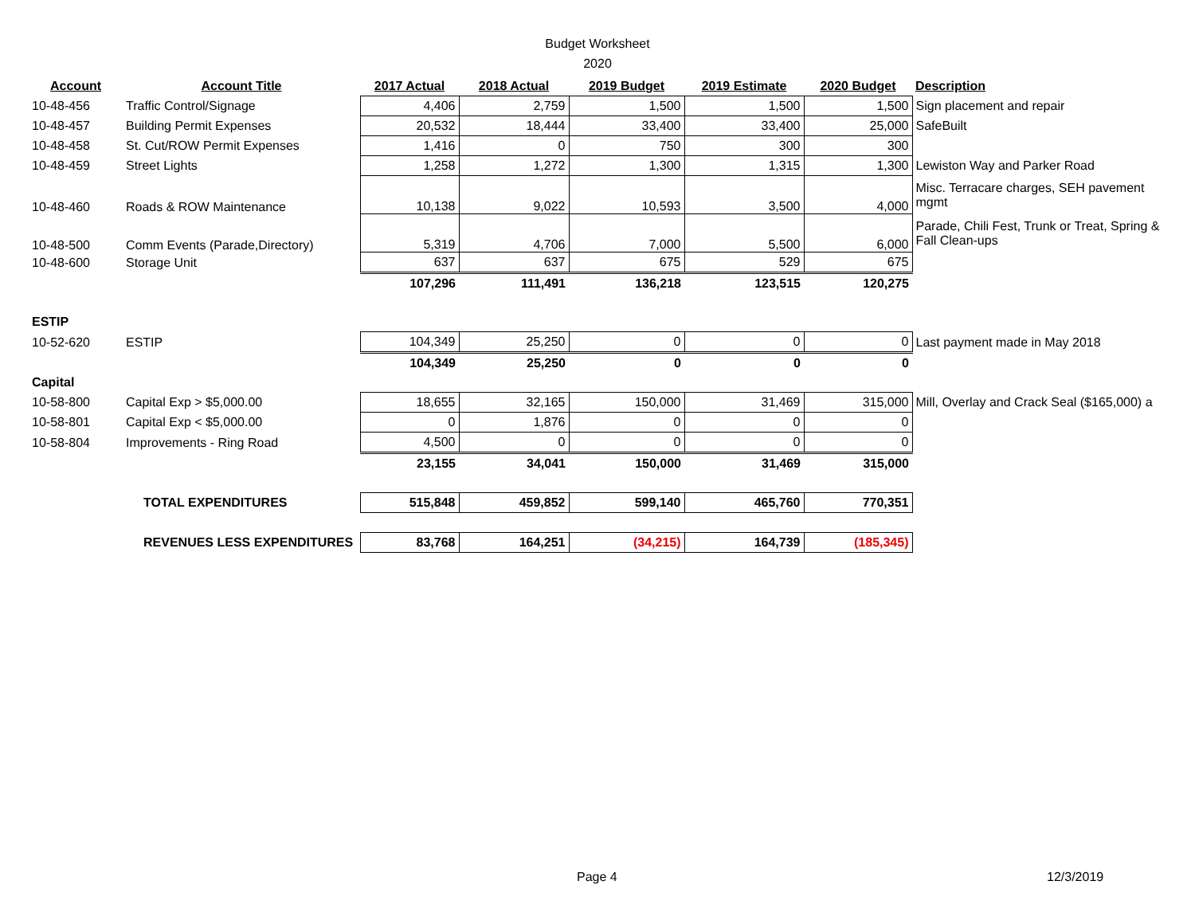Budget Worksheet
2020
| Account | Account Title | 2017 Actual | 2018 Actual | 2019 Budget | 2019 Estimate | 2020 Budget | Description |
| --- | --- | --- | --- | --- | --- | --- | --- |
| 10-48-456 | Traffic Control/Signage | 4,406 | 2,759 | 1,500 | 1,500 | 1,500 | Sign placement and repair |
| 10-48-457 | Building Permit Expenses | 20,532 | 18,444 | 33,400 | 33,400 | 25,000 | SafeBuilt |
| 10-48-458 | St. Cut/ROW Permit Expenses | 1,416 | 0 | 750 | 300 | 300 | |
| 10-48-459 | Street Lights | 1,258 | 1,272 | 1,300 | 1,315 | 1,300 | Lewiston Way and Parker Road |
| 10-48-460 | Roads & ROW Maintenance | 10,138 | 9,022 | 10,593 | 3,500 | 4,000 | Misc. Terracare charges, SEH pavement mgmt |
| 10-48-500 | Comm Events (Parade,Directory) | 5,319 | 4,706 | 7,000 | 5,500 | 6,000 | Parade, Chili Fest, Trunk or Treat, Spring & Fall Clean-ups |
| 10-48-600 | Storage Unit | 637 | 637 | 675 | 529 | 675 | |
| | | 107,296 | 111,491 | 136,218 | 123,515 | 120,275 | |
| ESTIP | | | | | | | |
| 10-52-620 | ESTIP | 104,349 | 25,250 | 0 | 0 | 0 | Last payment made in May 2018 |
| | | 104,349 | 25,250 | 0 | 0 | 0 | |
| Capital | | | | | | | |
| 10-58-800 | Capital Exp > $5,000.00 | 18,655 | 32,165 | 150,000 | 31,469 | 315,000 | Mill, Overlay and Crack Seal ($165,000) a |
| 10-58-801 | Capital Exp < $5,000.00 | 0 | 1,876 | 0 | 0 | 0 | |
| 10-58-804 | Improvements - Ring Road | 4,500 | 0 | 0 | 0 | 0 | |
| | | 23,155 | 34,041 | 150,000 | 31,469 | 315,000 | |
| | TOTAL EXPENDITURES | 515,848 | 459,852 | 599,140 | 465,760 | 770,351 | |
| | REVENUES LESS EXPENDITURES | 83,768 | 164,251 | (34,215) | 164,739 | (185,345) | |
Page 4 12/3/2019